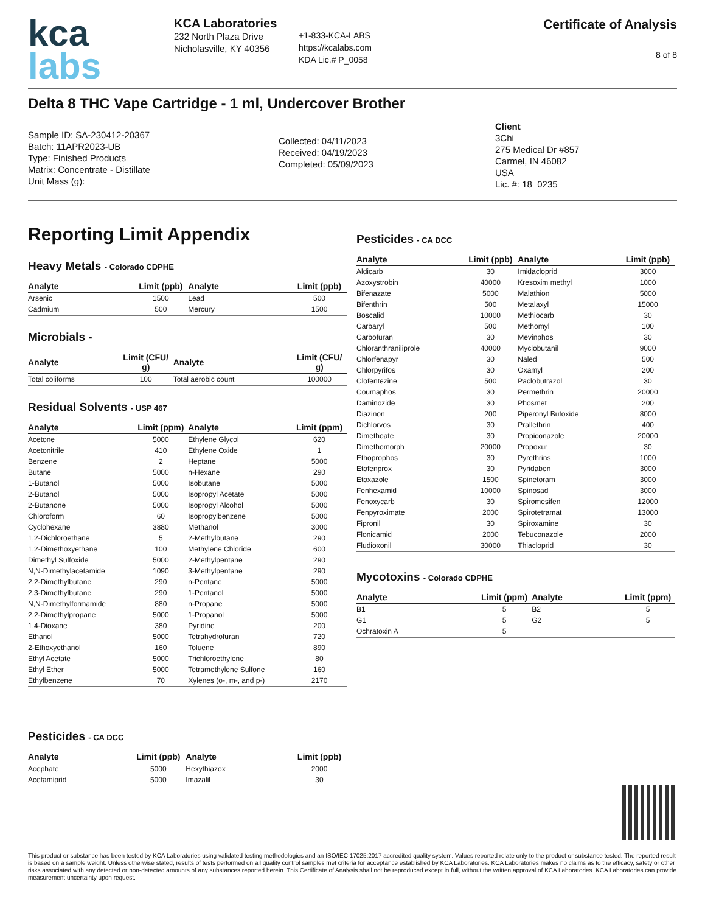kca
labs
KCA Laboratories
232 North Plaza Drive
Nicholasville, KY 40356
+1-833-KCA-LABS
https://kcalabs.com
KDA Lic.# P_0058
Certificate of Analysis
8 of 8
Delta 8 THC Vape Cartridge - 1 ml, Undercover Brother
Sample ID: SA-230412-20367
Batch: 11APR2023-UB
Type: Finished Products
Matrix: Concentrate - Distillate
Unit Mass (g):
Collected: 04/11/2023
Received: 04/19/2023
Completed: 05/09/2023
Client
3Chi
275 Medical Dr #857
Carmel, IN 46082
USA
Lic. #: 18_0235
Reporting Limit Appendix
Heavy Metals - Colorado CDPHE
| Analyte | Limit (ppb) | Analyte | Limit (ppb) |
| --- | --- | --- | --- |
| Arsenic | 1500 | Lead | 500 |
| Cadmium | 500 | Mercury | 1500 |
Microbials -
| Analyte | Limit (CFU/ g) | Analyte | Limit (CFU/ g) |
| --- | --- | --- | --- |
| Total coliforms | 100 | Total aerobic count | 100000 |
Residual Solvents - USP 467
| Analyte | Limit (ppm) | Analyte | Limit (ppm) |
| --- | --- | --- | --- |
| Acetone | 5000 | Ethylene Glycol | 620 |
| Acetonitrile | 410 | Ethylene Oxide | 1 |
| Benzene | 2 | Heptane | 5000 |
| Butane | 5000 | n-Hexane | 290 |
| 1-Butanol | 5000 | Isobutane | 5000 |
| 2-Butanol | 5000 | Isopropyl Acetate | 5000 |
| 2-Butanone | 5000 | Isopropyl Alcohol | 5000 |
| Chloroform | 60 | Isopropylbenzene | 5000 |
| Cyclohexane | 3880 | Methanol | 3000 |
| 1,2-Dichloroethane | 5 | 2-Methylbutane | 290 |
| 1,2-Dimethoxyethane | 100 | Methylene Chloride | 600 |
| Dimethyl Sulfoxide | 5000 | 2-Methylpentane | 290 |
| N,N-Dimethylacetamide | 1090 | 3-Methylpentane | 290 |
| 2,2-Dimethylbutane | 290 | n-Pentane | 5000 |
| 2,3-Dimethylbutane | 290 | 1-Pentanol | 5000 |
| N,N-Dimethylformamide | 880 | n-Propane | 5000 |
| 2,2-Dimethylpropane | 5000 | 1-Propanol | 5000 |
| 1,4-Dioxane | 380 | Pyridine | 200 |
| Ethanol | 5000 | Tetrahydrofuran | 720 |
| 2-Ethoxyethanol | 160 | Toluene | 890 |
| Ethyl Acetate | 5000 | Trichloroethylene | 80 |
| Ethyl Ether | 5000 | Tetramethylene Sulfone | 160 |
| Ethylbenzene | 70 | Xylenes (o-, m-, and p-) | 2170 |
Pesticides - CA DCC
| Analyte | Limit (ppb) | Analyte | Limit (ppb) |
| --- | --- | --- | --- |
| Acephate | 5000 | Hexythiazox | 2000 |
| Acetamiprid | 5000 | Imazalil | 30 |
Pesticides - CA DCC
| Analyte | Limit (ppb) | Analyte | Limit (ppb) |
| --- | --- | --- | --- |
| Aldicarb | 30 | Imidacloprid | 3000 |
| Azoxystrobin | 40000 | Kresoxim methyl | 1000 |
| Bifenazate | 5000 | Malathion | 5000 |
| Bifenthrin | 500 | Metalaxyl | 15000 |
| Boscalid | 10000 | Methiocarb | 30 |
| Carbaryl | 500 | Methomyl | 100 |
| Carbofuran | 30 | Mevinphos | 30 |
| Chloranthraniliprole | 40000 | Myclobutanil | 9000 |
| Chlorfenapyr | 30 | Naled | 500 |
| Chlorpyrifos | 30 | Oxamyl | 200 |
| Clofentezine | 500 | Paclobutrazol | 30 |
| Coumaphos | 30 | Permethrin | 20000 |
| Daminozide | 30 | Phosmet | 200 |
| Diazinon | 200 | Piperonyl Butoxide | 8000 |
| Dichlorvos | 30 | Prallethrin | 400 |
| Dimethoate | 30 | Propiconazole | 20000 |
| Dimethomorph | 20000 | Propoxur | 30 |
| Ethoprophos | 30 | Pyrethrins | 1000 |
| Etofenprox | 30 | Pyridaben | 3000 |
| Etoxazole | 1500 | Spinetoram | 3000 |
| Fenhexamid | 10000 | Spinosad | 3000 |
| Fenoxycarb | 30 | Spiromesifen | 12000 |
| Fenpyroximate | 2000 | Spirotetramat | 13000 |
| Fipronil | 30 | Spiroxamine | 30 |
| Flonicamid | 2000 | Tebuconazole | 2000 |
| Fludioxonil | 30000 | Thiacloprid | 30 |
Mycotoxins - Colorado CDPHE
| Analyte | Limit (ppm) | Analyte | Limit (ppm) |
| --- | --- | --- | --- |
| B1 | 5 | B2 | 5 |
| G1 | 5 | G2 | 5 |
| Ochratoxin A | 5 | | |
This product or substance has been tested by KCA Laboratories using validated testing methodologies and an ISO/IEC 17025:2017 accredited quality system. Values reported relate only to the product or substance tested. The reported result is based on a sample weight. Unless otherwise stated, results of tests performed on all quality control samples met criteria for acceptance established by KCA Laboratories. KCA Laboratories makes no claims as to the efficacy, safety or other risks associated with any detected or non-detected amounts of any substances reported herein. This Certificate of Analysis shall not be reproduced except in full, without the written approval of KCA Laboratories. KCA Laboratories can provide measurement uncertainty upon request.